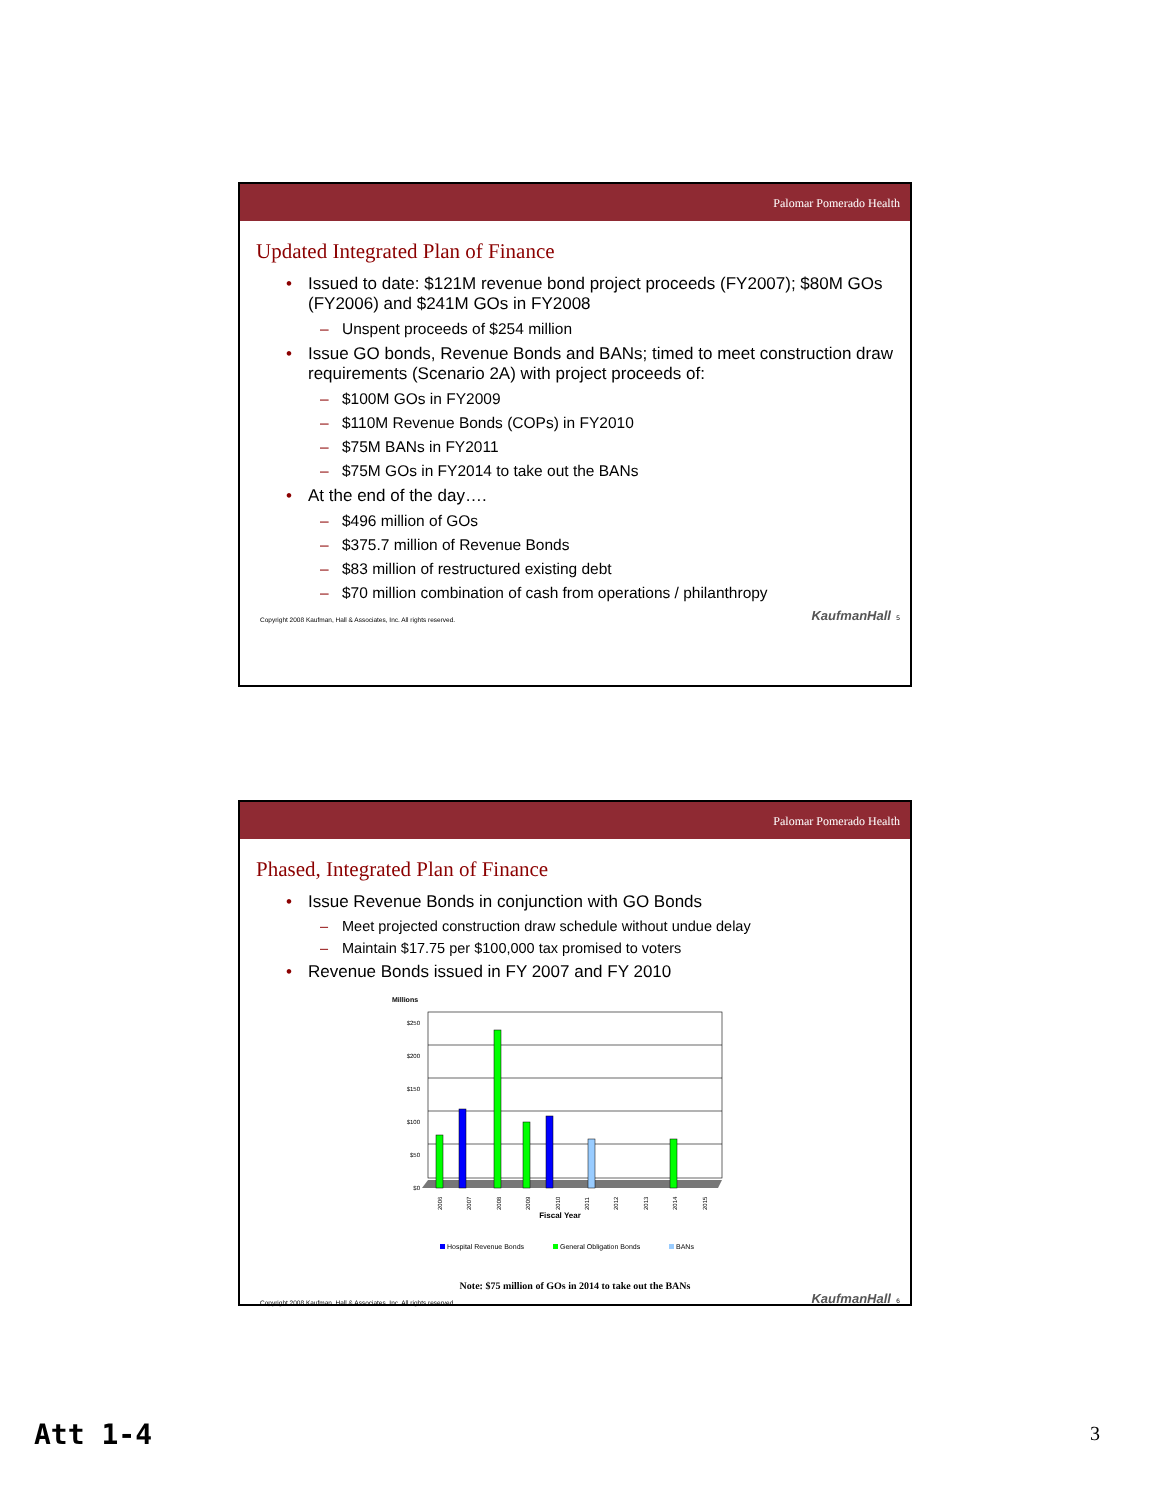Palomar Pomerado Health
Updated Integrated Plan of Finance
• Issued to date: $121M revenue bond project proceeds (FY2007); $80M GOs (FY2006) and $241M GOs in FY2008
– Unspent proceeds of $254 million
• Issue GO bonds, Revenue Bonds and BANs; timed to meet construction draw requirements (Scenario 2A) with project proceeds of:
– $100M GOs in FY2009
– $110M Revenue Bonds (COPs) in FY2010
– $75M BANs in FY2011
– $75M GOs in FY2014 to take out the BANs
• At the end of the day….
– $496 million of GOs
– $375.7 million of Revenue Bonds
– $83 million of restructured existing debt
– $70 million combination of cash from operations / philanthropy
Copyright 2008 Kaufman, Hall & Associates, Inc. All rights reserved. KaufmanHall 5
Palomar Pomerado Health
Phased, Integrated Plan of Finance
• Issue Revenue Bonds in conjunction with GO Bonds
– Meet projected construction draw schedule without undue delay
– Maintain $17.75 per $100,000 tax promised to voters
• Revenue Bonds issued in FY 2007 and FY 2010
Millions
$250
$200
$150
$100
$50
$0
2006
2007
2008
2009
2010
2011
2012
2013
2014
2015
Fiscal Year
Hospital Revenue Bonds
General Obligation Bonds
BANs
Note: $75 million of GOs in 2014 to take out the BANs
Copyright 2008 Kaufman, Hall & Associates, Inc. All rights reserved. KaufmanHall 6
Att 1-4 3